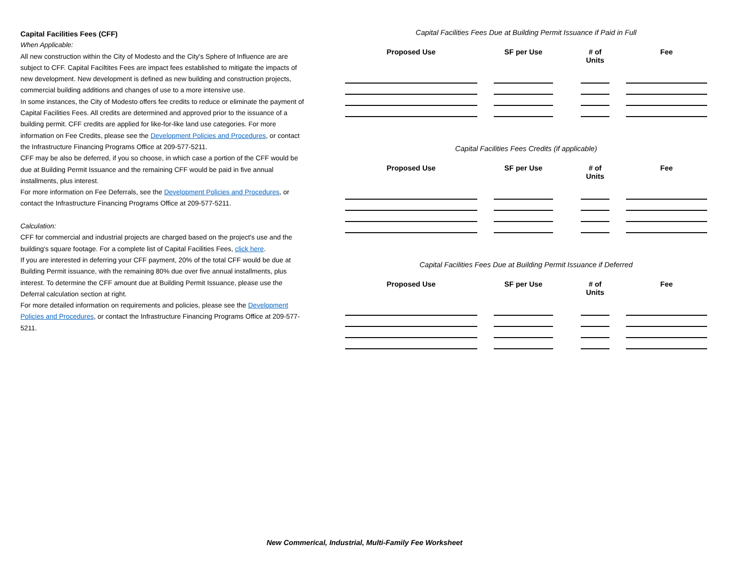Capital Facilities Fees (CFF)
When Applicable:
All new construction within the City of Modesto and the City's Sphere of Influence are are subject to CFF. Capital Faciltites Fees are impact fees established to mitigate the impacts of new development. New development is defined as new building and construction projects, commercial building additions and changes of use to a more intensive use.
In some instances, the City of Modesto offers fee credits to reduce or eliminate the payment of Capital Facilities Fees. All credits are determined and approved prior to the issuance of a building permit. CFF credits are applied for like-for-like land use categories. For more information on Fee Credits, please see the Development Policies and Procedures, or contact the Infrastructure Financing Programs Office at 209-577-5211.
CFF may be also be deferred, if you so choose, in which case a portion of the CFF would be due at Building Permit Issuance and the remaining CFF would be paid in five annual installments, plus interest.
For more information on Fee Deferrals, see the Development Policies and Procedures, or contact the Infrastructure Financing Programs Office at 209-577-5211.
Calculation:
CFF for commercial and industrial projects are charged based on the project's use and the building's square footage. For a complete list of Capital Facilities Fees, click here.
If you are interested in deferring your CFF payment, 20% of the total CFF would be due at Building Permit issuance, with the remaining 80% due over five annual installments, plus interest. To determine the CFF amount due at Building Permit Issuance, please use the Deferral calculation section at right.
For more detailed information on requirements and policies, please see the Development Policies and Procedures, or contact the Infrastructure Financing Programs Office at 209-577-5211.
Capital Facilities Fees Due at Building Permit Issuance if Paid in Full
| Proposed Use | | SF per Use | | # of Units | | Fee |
| --- | --- | --- | --- | --- | --- | --- |
Capital Facilities Fees Credits (if applicable)
| Proposed Use | | SF per Use | | # of Units | | Fee |
| --- | --- | --- | --- | --- | --- | --- |
Capital Facilities Fees Due at Building Permit Issuance if Deferred
| Proposed Use | | SF per Use | | # of Units | | Fee |
| --- | --- | --- | --- | --- | --- | --- |
New Commerical, Industrial, Multi-Family Fee Worksheet